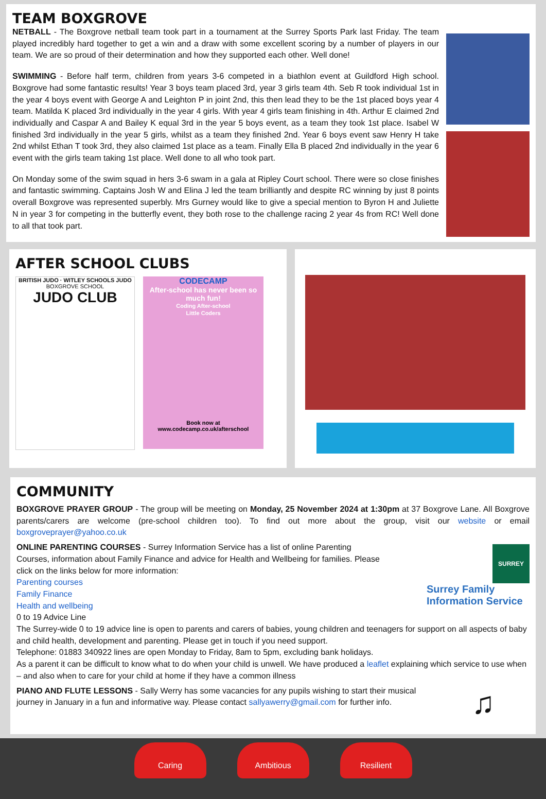TEAM BOXGROVE
NETBALL - The Boxgrove netball team took part in a tournament at the Surrey Sports Park last Friday. The team played incredibly hard together to get a win and a draw with some excellent scoring by a number of players in our team. We are so proud of their determination and how they supported each other. Well done!
SWIMMING - Before half term, children from years 3-6 competed in a biathlon event at Guildford High school. Boxgrove had some fantastic results! Year 3 boys team placed 3rd, year 3 girls team 4th. Seb R took individual 1st in the year 4 boys event with George A and Leighton P in joint 2nd, this then lead they to be the 1st placed boys year 4 team. Matilda K placed 3rd individually in the year 4 girls. With year 4 girls team finishing in 4th. Arthur E claimed 2nd individually and Caspar A and Bailey K equal 3rd in the year 5 boys event, as a team they took 1st place. Isabel W finished 3rd individually in the year 5 girls, whilst as a team they finished 2nd. Year 6 boys event saw Henry H take 2nd whilst Ethan T took 3rd, they also claimed 1st place as a team. Finally Ella B placed 2nd individually in the year 6 event with the girls team taking 1st place. Well done to all who took part.
On Monday some of the swim squad in hers 3-6 swam in a gala at Ripley Court school. There were so close finishes and fantastic swimming. Captains Josh W and Elina J led the team brilliantly and despite RC winning by just 8 points overall Boxgrove was represented superbly. Mrs Gurney would like to give a special mention to Byron H and Juliette N in year 3 for competing in the butterfly event, they both rose to the challenge racing 2 year 4s from RC! Well done to all that took part.
AFTER SCHOOL CLUBS
BRITISH JUDO · WITLEY SCHOOLS JUDO
BOXGROVE SCHOOL
JUDO CLUB
CODECAMP
After-school has never been so much fun!
Coding After-school
Little Coders
Book now at
www.codecamp.co.uk/afterschool
COMMUNITY
BOXGROVE PRAYER GROUP - The group will be meeting on Monday, 25 November 2024 at 1:30pm at 37 Boxgrove Lane. All Boxgrove parents/carers are welcome (pre-school children too). To find out more about the group, visit our website or email boxgroveprayer@yahoo.co.uk
ONLINE PARENTING COURSES - Surrey Information Service has a list of online Parenting Courses, information about Family Finance and advice for Health and Wellbeing for families. Please click on the links below for more information:
Parenting courses
Family Finance
Health and wellbeing
0 to 19 Advice Line
SURREY
Surrey Family Information Service
The Surrey-wide 0 to 19 advice line is open to parents and carers of babies, young children and teenagers for support on all aspects of baby and child health, development and parenting. Please get in touch if you need support.
Telephone: 01883 340922 lines are open Monday to Friday, 8am to 5pm, excluding bank holidays.
As a parent it can be difficult to know what to do when your child is unwell. We have produced a leaflet explaining which service to use when – and also when to care for your child at home if they have a common illness
PIANO AND FLUTE LESSONS - Sally Werry has some vacancies for any pupils wishing to start their musical journey in January in a fun and informative way. Please contact sallyawerry@gmail.com for further info.
♫
Caring Ambitious Resilient